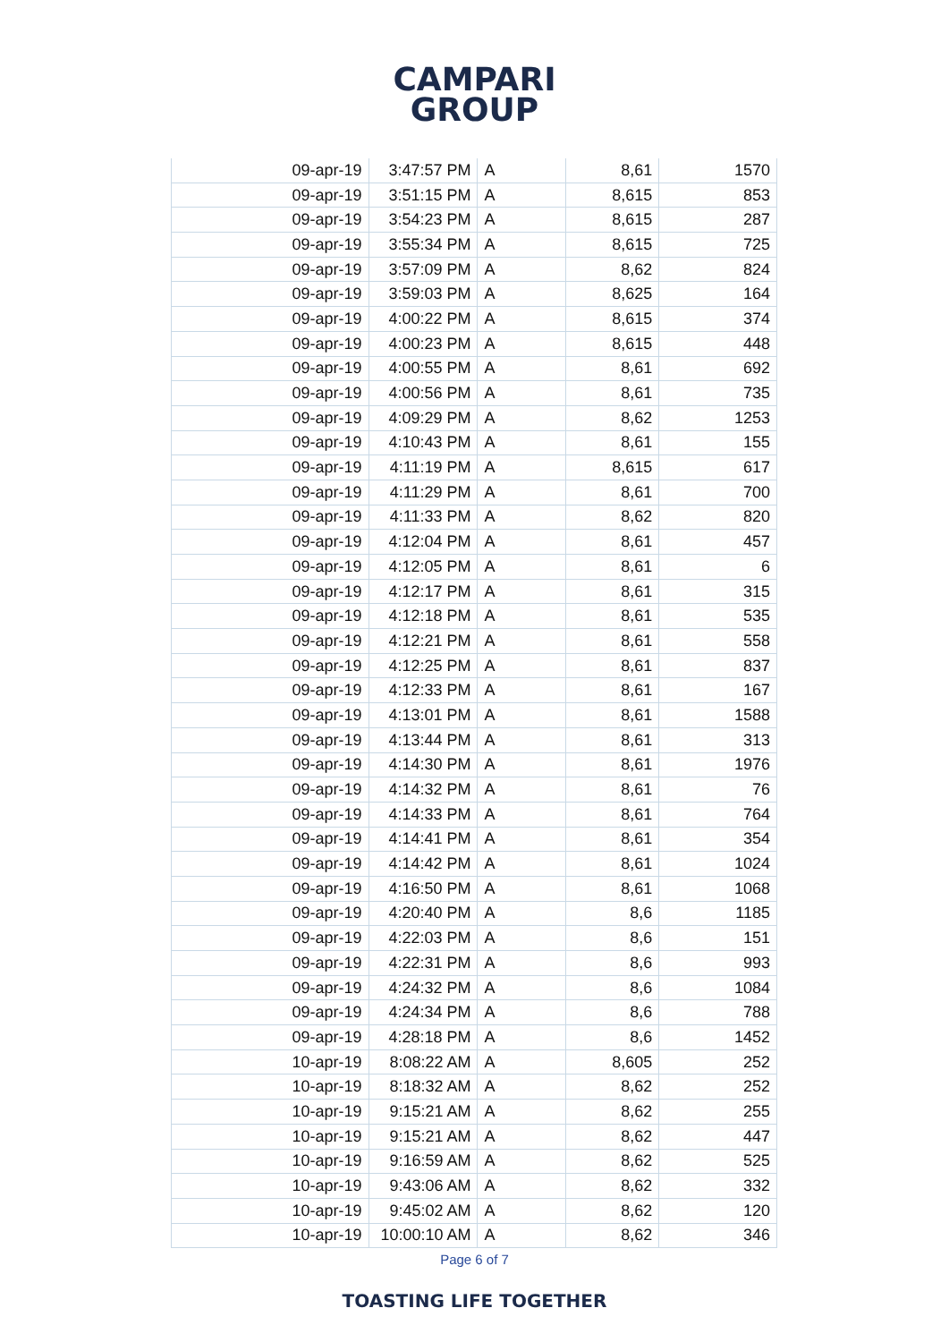CAMPARI
GROUP
| 09-apr-19 | 3:47:57 PM | A | 8,61 | 1570 |
| 09-apr-19 | 3:51:15 PM | A | 8,615 | 853 |
| 09-apr-19 | 3:54:23 PM | A | 8,615 | 287 |
| 09-apr-19 | 3:55:34 PM | A | 8,615 | 725 |
| 09-apr-19 | 3:57:09 PM | A | 8,62 | 824 |
| 09-apr-19 | 3:59:03 PM | A | 8,625 | 164 |
| 09-apr-19 | 4:00:22 PM | A | 8,615 | 374 |
| 09-apr-19 | 4:00:23 PM | A | 8,615 | 448 |
| 09-apr-19 | 4:00:55 PM | A | 8,61 | 692 |
| 09-apr-19 | 4:00:56 PM | A | 8,61 | 735 |
| 09-apr-19 | 4:09:29 PM | A | 8,62 | 1253 |
| 09-apr-19 | 4:10:43 PM | A | 8,61 | 155 |
| 09-apr-19 | 4:11:19 PM | A | 8,615 | 617 |
| 09-apr-19 | 4:11:29 PM | A | 8,61 | 700 |
| 09-apr-19 | 4:11:33 PM | A | 8,62 | 820 |
| 09-apr-19 | 4:12:04 PM | A | 8,61 | 457 |
| 09-apr-19 | 4:12:05 PM | A | 8,61 | 6 |
| 09-apr-19 | 4:12:17 PM | A | 8,61 | 315 |
| 09-apr-19 | 4:12:18 PM | A | 8,61 | 535 |
| 09-apr-19 | 4:12:21 PM | A | 8,61 | 558 |
| 09-apr-19 | 4:12:25 PM | A | 8,61 | 837 |
| 09-apr-19 | 4:12:33 PM | A | 8,61 | 167 |
| 09-apr-19 | 4:13:01 PM | A | 8,61 | 1588 |
| 09-apr-19 | 4:13:44 PM | A | 8,61 | 313 |
| 09-apr-19 | 4:14:30 PM | A | 8,61 | 1976 |
| 09-apr-19 | 4:14:32 PM | A | 8,61 | 76 |
| 09-apr-19 | 4:14:33 PM | A | 8,61 | 764 |
| 09-apr-19 | 4:14:41 PM | A | 8,61 | 354 |
| 09-apr-19 | 4:14:42 PM | A | 8,61 | 1024 |
| 09-apr-19 | 4:16:50 PM | A | 8,61 | 1068 |
| 09-apr-19 | 4:20:40 PM | A | 8,6 | 1185 |
| 09-apr-19 | 4:22:03 PM | A | 8,6 | 151 |
| 09-apr-19 | 4:22:31 PM | A | 8,6 | 993 |
| 09-apr-19 | 4:24:32 PM | A | 8,6 | 1084 |
| 09-apr-19 | 4:24:34 PM | A | 8,6 | 788 |
| 09-apr-19 | 4:28:18 PM | A | 8,6 | 1452 |
| 10-apr-19 | 8:08:22 AM | A | 8,605 | 252 |
| 10-apr-19 | 8:18:32 AM | A | 8,62 | 252 |
| 10-apr-19 | 9:15:21 AM | A | 8,62 | 255 |
| 10-apr-19 | 9:15:21 AM | A | 8,62 | 447 |
| 10-apr-19 | 9:16:59 AM | A | 8,62 | 525 |
| 10-apr-19 | 9:43:06 AM | A | 8,62 | 332 |
| 10-apr-19 | 9:45:02 AM | A | 8,62 | 120 |
| 10-apr-19 | 10:00:10 AM | A | 8,62 | 346 |
Page 6 of 7
TOASTING LIFE TOGETHER